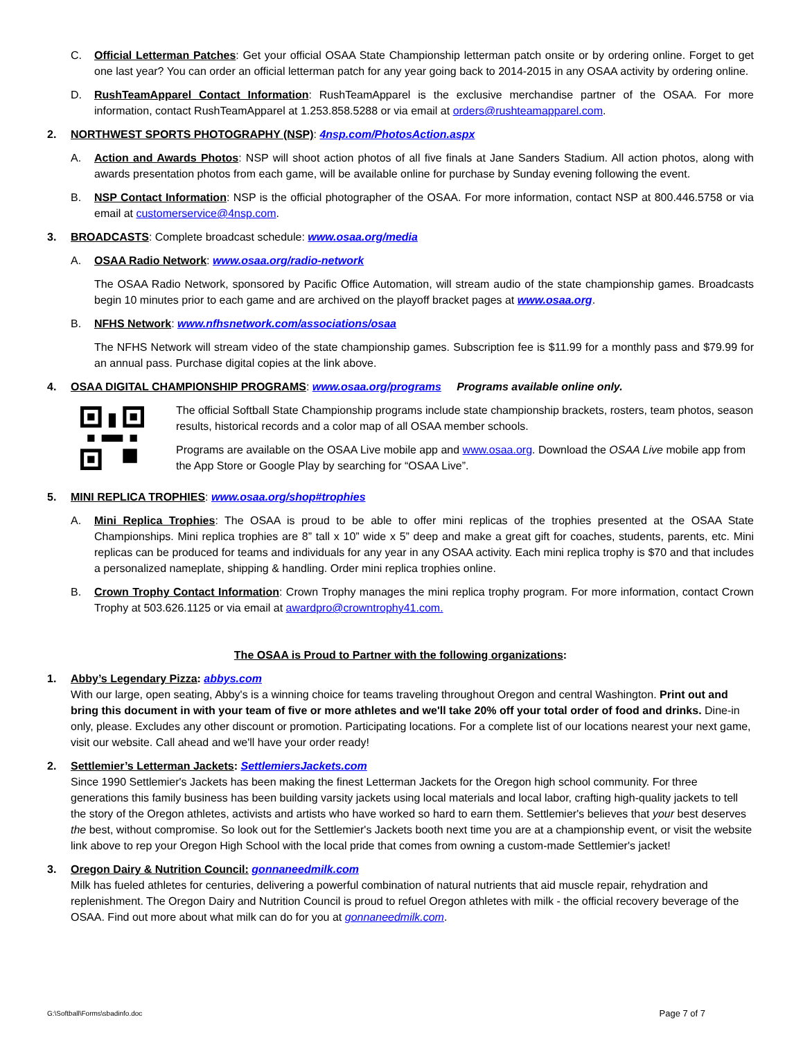C. Official Letterman Patches: Get your official OSAA State Championship letterman patch onsite or by ordering online. Forget to get one last year? You can order an official letterman patch for any year going back to 2014-2015 in any OSAA activity by ordering online.
D. RushTeamApparel Contact Information: RushTeamApparel is the exclusive merchandise partner of the OSAA. For more information, contact RushTeamApparel at 1.253.858.5288 or via email at orders@rushteamapparel.com.
2. NORTHWEST SPORTS PHOTOGRAPHY (NSP): 4nsp.com/PhotosAction.aspx
A. Action and Awards Photos: NSP will shoot action photos of all five finals at Jane Sanders Stadium. All action photos, along with awards presentation photos from each game, will be available online for purchase by Sunday evening following the event.
B. NSP Contact Information: NSP is the official photographer of the OSAA. For more information, contact NSP at 800.446.5758 or via email at customerservice@4nsp.com.
3. BROADCASTS: Complete broadcast schedule: www.osaa.org/media
A. OSAA Radio Network: www.osaa.org/radio-network
The OSAA Radio Network, sponsored by Pacific Office Automation, will stream audio of the state championship games. Broadcasts begin 10 minutes prior to each game and are archived on the playoff bracket pages at www.osaa.org.
B. NFHS Network: www.nfhsnetwork.com/associations/osaa
The NFHS Network will stream video of the state championship games. Subscription fee is $11.99 for a monthly pass and $79.99 for an annual pass. Purchase digital copies at the link above.
4. OSAA DIGITAL CHAMPIONSHIP PROGRAMS: www.osaa.org/programs Programs available online only.
The official Softball State Championship programs include state championship brackets, rosters, team photos, season results, historical records and a color map of all OSAA member schools.
Programs are available on the OSAA Live mobile app and www.osaa.org. Download the OSAA Live mobile app from the App Store or Google Play by searching for “OSAA Live”.
5. MINI REPLICA TROPHIES: www.osaa.org/shop#trophies
A. Mini Replica Trophies: The OSAA is proud to be able to offer mini replicas of the trophies presented at the OSAA State Championships. Mini replica trophies are 8” tall x 10” wide x 5” deep and make a great gift for coaches, students, parents, etc. Mini replicas can be produced for teams and individuals for any year in any OSAA activity. Each mini replica trophy is $70 and that includes a personalized nameplate, shipping & handling. Order mini replica trophies online.
B. Crown Trophy Contact Information: Crown Trophy manages the mini replica trophy program. For more information, contact Crown Trophy at 503.626.1125 or via email at awardpro@crowntrophy41.com.
The OSAA is Proud to Partner with the following organizations:
1. Abby’s Legendary Pizza: abbys.com
With our large, open seating, Abby's is a winning choice for teams traveling throughout Oregon and central Washington. Print out and bring this document in with your team of five or more athletes and we'll take 20% off your total order of food and drinks. Dine-in only, please. Excludes any other discount or promotion. Participating locations. For a complete list of our locations nearest your next game, visit our website. Call ahead and we'll have your order ready!
2. Settlemier’s Letterman Jackets: SettlemiersJackets.com
Since 1990 Settlemier's Jackets has been making the finest Letterman Jackets for the Oregon high school community. For three generations this family business has been building varsity jackets using local materials and local labor, crafting high-quality jackets to tell the story of the Oregon athletes, activists and artists who have worked so hard to earn them. Settlemier's believes that your best deserves the best, without compromise. So look out for the Settlemier's Jackets booth next time you are at a championship event, or visit the website link above to rep your Oregon High School with the local pride that comes from owning a custom-made Settlemier's jacket!
3. Oregon Dairy & Nutrition Council: gonnaneedmilk.com
Milk has fueled athletes for centuries, delivering a powerful combination of natural nutrients that aid muscle repair, rehydration and replenishment. The Oregon Dairy and Nutrition Council is proud to refuel Oregon athletes with milk - the official recovery beverage of the OSAA. Find out more about what milk can do for you at gonnaneedmilk.com.
G:\Softball\Forms\sbadinfo.doc Page 7 of 7